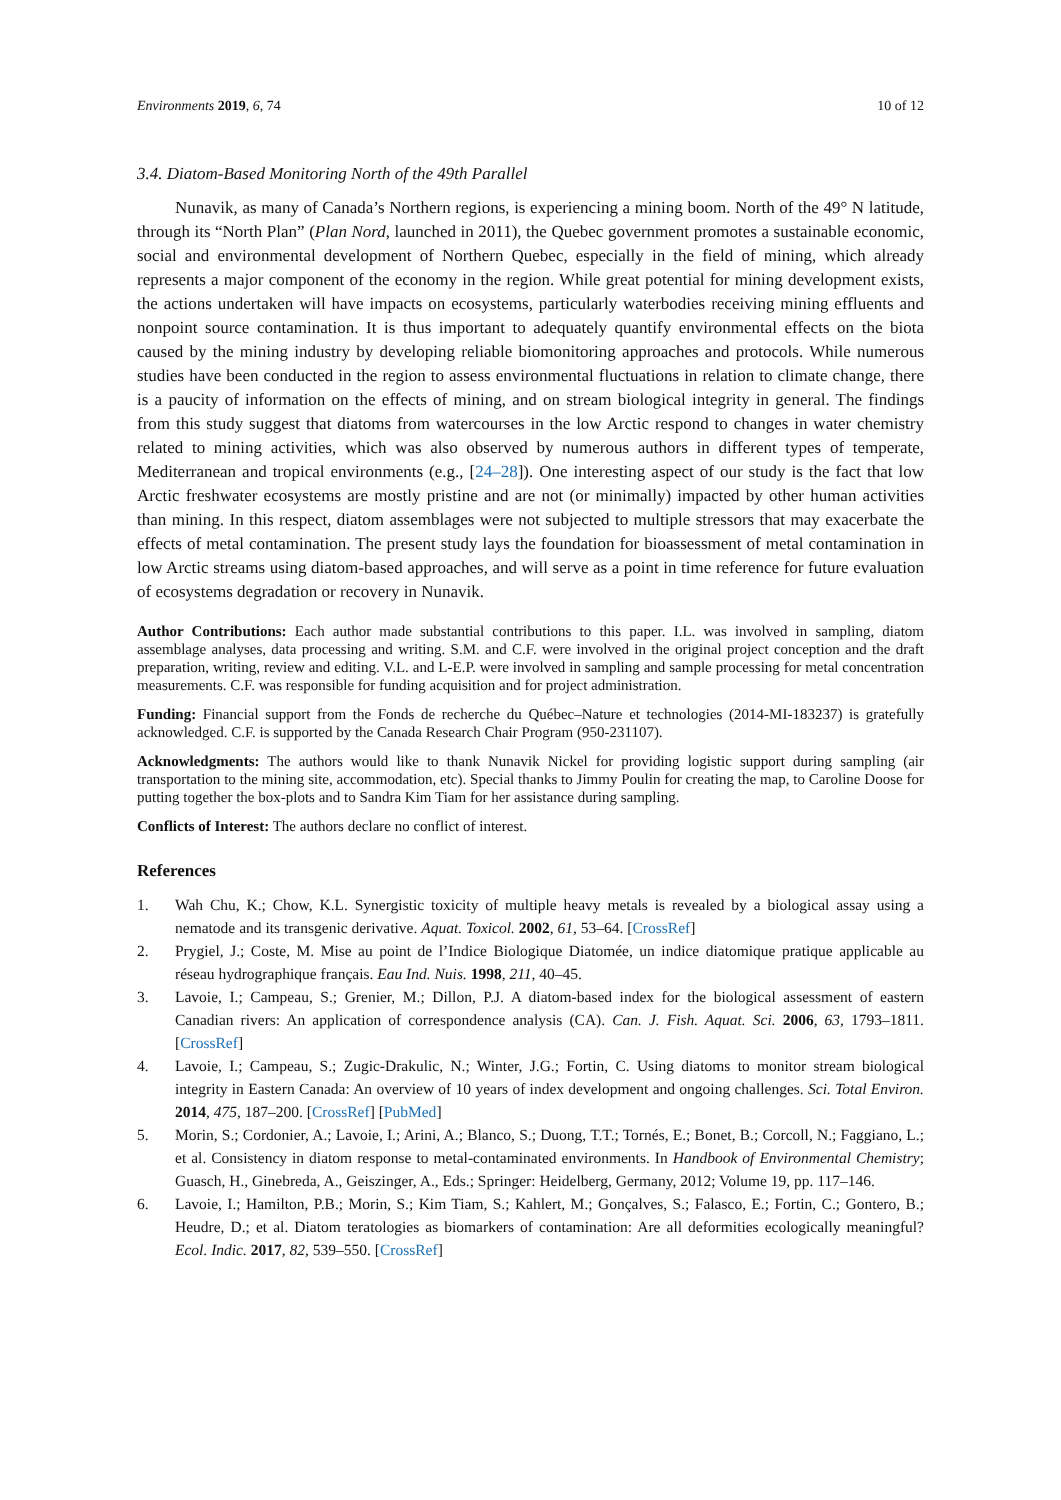Environments 2019, 6, 74 10 of 12
3.4. Diatom-Based Monitoring North of the 49th Parallel
Nunavik, as many of Canada’s Northern regions, is experiencing a mining boom. North of the 49° N latitude, through its “North Plan” (Plan Nord, launched in 2011), the Quebec government promotes a sustainable economic, social and environmental development of Northern Quebec, especially in the field of mining, which already represents a major component of the economy in the region. While great potential for mining development exists, the actions undertaken will have impacts on ecosystems, particularly waterbodies receiving mining effluents and nonpoint source contamination. It is thus important to adequately quantify environmental effects on the biota caused by the mining industry by developing reliable biomonitoring approaches and protocols. While numerous studies have been conducted in the region to assess environmental fluctuations in relation to climate change, there is a paucity of information on the effects of mining, and on stream biological integrity in general. The findings from this study suggest that diatoms from watercourses in the low Arctic respond to changes in water chemistry related to mining activities, which was also observed by numerous authors in different types of temperate, Mediterranean and tropical environments (e.g., [24–28]). One interesting aspect of our study is the fact that low Arctic freshwater ecosystems are mostly pristine and are not (or minimally) impacted by other human activities than mining. In this respect, diatom assemblages were not subjected to multiple stressors that may exacerbate the effects of metal contamination. The present study lays the foundation for bioassessment of metal contamination in low Arctic streams using diatom-based approaches, and will serve as a point in time reference for future evaluation of ecosystems degradation or recovery in Nunavik.
Author Contributions: Each author made substantial contributions to this paper. I.L. was involved in sampling, diatom assemblage analyses, data processing and writing. S.M. and C.F. were involved in the original project conception and the draft preparation, writing, review and editing. V.L. and L-E.P. were involved in sampling and sample processing for metal concentration measurements. C.F. was responsible for funding acquisition and for project administration.
Funding: Financial support from the Fonds de recherche du Québec–Nature et technologies (2014-MI-183237) is gratefully acknowledged. C.F. is supported by the Canada Research Chair Program (950-231107).
Acknowledgments: The authors would like to thank Nunavik Nickel for providing logistic support during sampling (air transportation to the mining site, accommodation, etc). Special thanks to Jimmy Poulin for creating the map, to Caroline Doose for putting together the box-plots and to Sandra Kim Tiam for her assistance during sampling.
Conflicts of Interest: The authors declare no conflict of interest.
References
1. Wah Chu, K.; Chow, K.L. Synergistic toxicity of multiple heavy metals is revealed by a biological assay using a nematode and its transgenic derivative. Aquat. Toxicol. 2002, 61, 53–64. [CrossRef]
2. Prygiel, J.; Coste, M. Mise au point de l’Indice Biologique Diatomée, un indice diatomique pratique applicable au réseau hydrographique français. Eau Ind. Nuis. 1998, 211, 40–45.
3. Lavoie, I.; Campeau, S.; Grenier, M.; Dillon, P.J. A diatom-based index for the biological assessment of eastern Canadian rivers: An application of correspondence analysis (CA). Can. J. Fish. Aquat. Sci. 2006, 63, 1793–1811. [CrossRef]
4. Lavoie, I.; Campeau, S.; Zugic-Drakulic, N.; Winter, J.G.; Fortin, C. Using diatoms to monitor stream biological integrity in Eastern Canada: An overview of 10 years of index development and ongoing challenges. Sci. Total Environ. 2014, 475, 187–200. [CrossRef] [PubMed]
5. Morin, S.; Cordonier, A.; Lavoie, I.; Arini, A.; Blanco, S.; Duong, T.T.; Tornés, E.; Bonet, B.; Corcoll, N.; Faggiano, L.; et al. Consistency in diatom response to metal-contaminated environments. In Handbook of Environmental Chemistry; Guasch, H., Ginebreda, A., Geiszinger, A., Eds.; Springer: Heidelberg, Germany, 2012; Volume 19, pp. 117–146.
6. Lavoie, I.; Hamilton, P.B.; Morin, S.; Kim Tiam, S.; Kahlert, M.; Gonçalves, S.; Falasco, E.; Fortin, C.; Gontero, B.; Heudre, D.; et al. Diatom teratologies as biomarkers of contamination: Are all deformities ecologically meaningful? Ecol. Indic. 2017, 82, 539–550. [CrossRef]